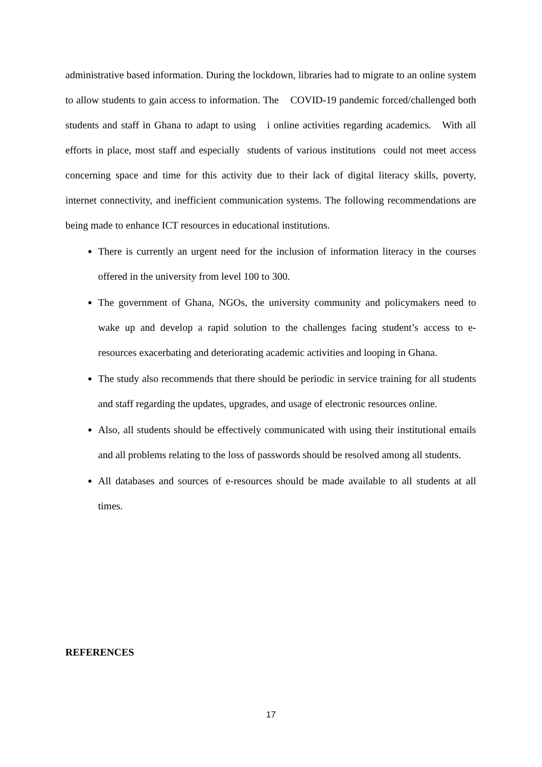administrative based information. During the lockdown, libraries had to migrate to an online system to allow students to gain access to information. The COVID-19 pandemic forced/challenged both students and staff in Ghana to adapt to using i online activities regarding academics. With all efforts in place, most staff and especially students of various institutions could not meet access concerning space and time for this activity due to their lack of digital literacy skills, poverty, internet connectivity, and inefficient communication systems. The following recommendations are being made to enhance ICT resources in educational institutions.
There is currently an urgent need for the inclusion of information literacy in the courses offered in the university from level 100 to 300.
The government of Ghana, NGOs, the university community and policymakers need to wake up and develop a rapid solution to the challenges facing student’s access to e-resources exacerbating and deteriorating academic activities and looping in Ghana.
The study also recommends that there should be periodic in service training for all students and staff regarding the updates, upgrades, and usage of electronic resources online.
Also, all students should be effectively communicated with using their institutional emails and all problems relating to the loss of passwords should be resolved among all students.
All databases and sources of e-resources should be made available to all students at all times.
REFERENCES
17